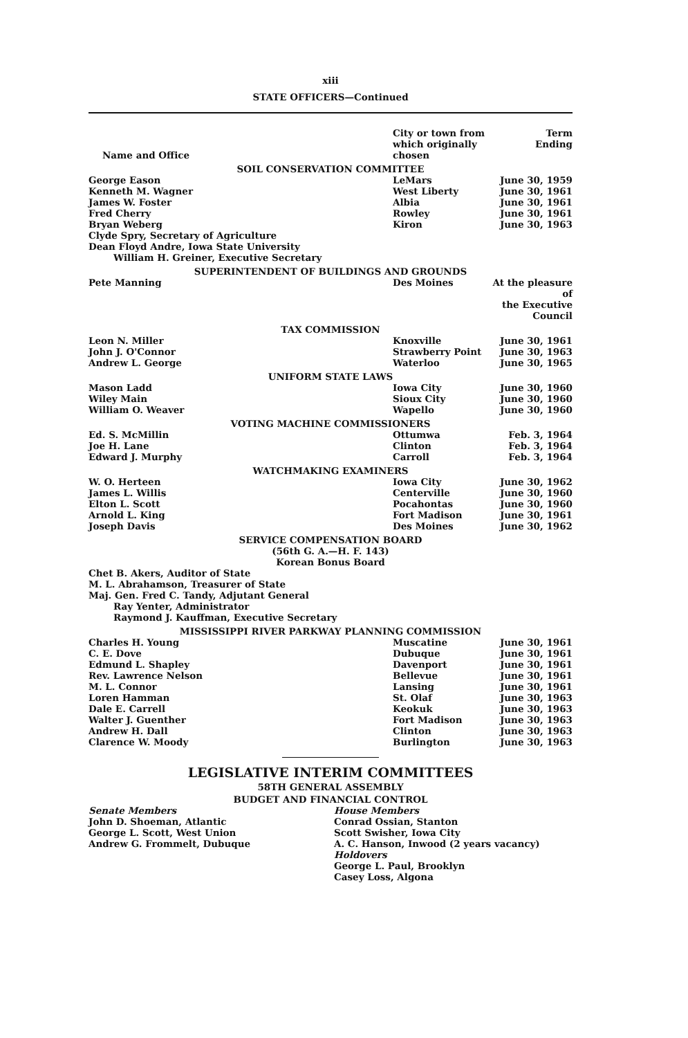xiii
STATE OFFICERS—Continued
| Name and Office | City or town from which originally chosen | Term Ending |
| --- | --- | --- |
| SOIL CONSERVATION COMMITTEE | | |
| George Eason | LeMars | June 30, 1959 |
| Kenneth M. Wagner | West Liberty | June 30, 1961 |
| James W. Foster | Albia | June 30, 1961 |
| Fred Cherry | Rowley | June 30, 1961 |
| Bryan Weberg | Kiron | June 30, 1963 |
| Clyde Spry, Secretary of Agriculture | | |
| Dean Floyd Andre, Iowa State University | | |
| William H. Greiner, Executive Secretary | | |
| SUPERINTENDENT OF BUILDINGS AND GROUNDS | | |
| Pete Manning | Des Moines | At the pleasure of the Executive Council |
| TAX COMMISSION | | |
| Leon N. Miller | Knoxville | June 30, 1961 |
| John J. O'Connor | Strawberry Point | June 30, 1963 |
| Andrew L. George | Waterloo | June 30, 1965 |
| UNIFORM STATE LAWS | | |
| Mason Ladd | Iowa City | June 30, 1960 |
| Wiley Main | Sioux City | June 30, 1960 |
| William O. Weaver | Wapello | June 30, 1960 |
| VOTING MACHINE COMMISSIONERS | | |
| Ed. S. McMillin | Ottumwa | Feb. 3, 1964 |
| Joe H. Lane | Clinton | Feb. 3, 1964 |
| Edward J. Murphy | Carroll | Feb. 3, 1964 |
| WATCHMAKING EXAMINERS | | |
| W. O. Herteen | Iowa City | June 30, 1962 |
| James L. Willis | Centerville | June 30, 1960 |
| Elton L. Scott | Pocahontas | June 30, 1960 |
| Arnold L. King | Fort Madison | June 30, 1961 |
| Joseph Davis | Des Moines | June 30, 1962 |
| SERVICE COMPENSATION BOARD (56th G. A.—H. F. 143) Korean Bonus Board | | |
| Chet B. Akers, Auditor of State | | |
| M. L. Abrahamson, Treasurer of State | | |
| Maj. Gen. Fred C. Tandy, Adjutant General | | |
| Ray Yenter, Administrator | | |
| Raymond J. Kauffman, Executive Secretary | | |
| MISSISSIPPI RIVER PARKWAY PLANNING COMMISSION | | |
| Charles H. Young | Muscatine | June 30, 1961 |
| C. E. Dove | Dubuque | June 30, 1961 |
| Edmund L. Shapley | Davenport | June 30, 1961 |
| Rev. Lawrence Nelson | Bellevue | June 30, 1961 |
| M. L. Connor | Lansing | June 30, 1961 |
| Loren Hamman | St. Olaf | June 30, 1963 |
| Dale E. Carrell | Keokuk | June 30, 1963 |
| Walter J. Guenther | Fort Madison | June 30, 1963 |
| Andrew H. Dall | Clinton | June 30, 1963 |
| Clarence W. Moody | Burlington | June 30, 1963 |
LEGISLATIVE INTERIM COMMITTEES
58TH GENERAL ASSEMBLY
BUDGET AND FINANCIAL CONTROL
Senate Members
John D. Shoeman, Atlantic
George L. Scott, West Union
Andrew G. Frommelt, Dubuque
House Members
Conrad Ossian, Stanton
Scott Swisher, Iowa City
A. C. Hanson, Inwood (2 years vacancy)
Holdovers
George L. Paul, Brooklyn
Casey Loss, Algona